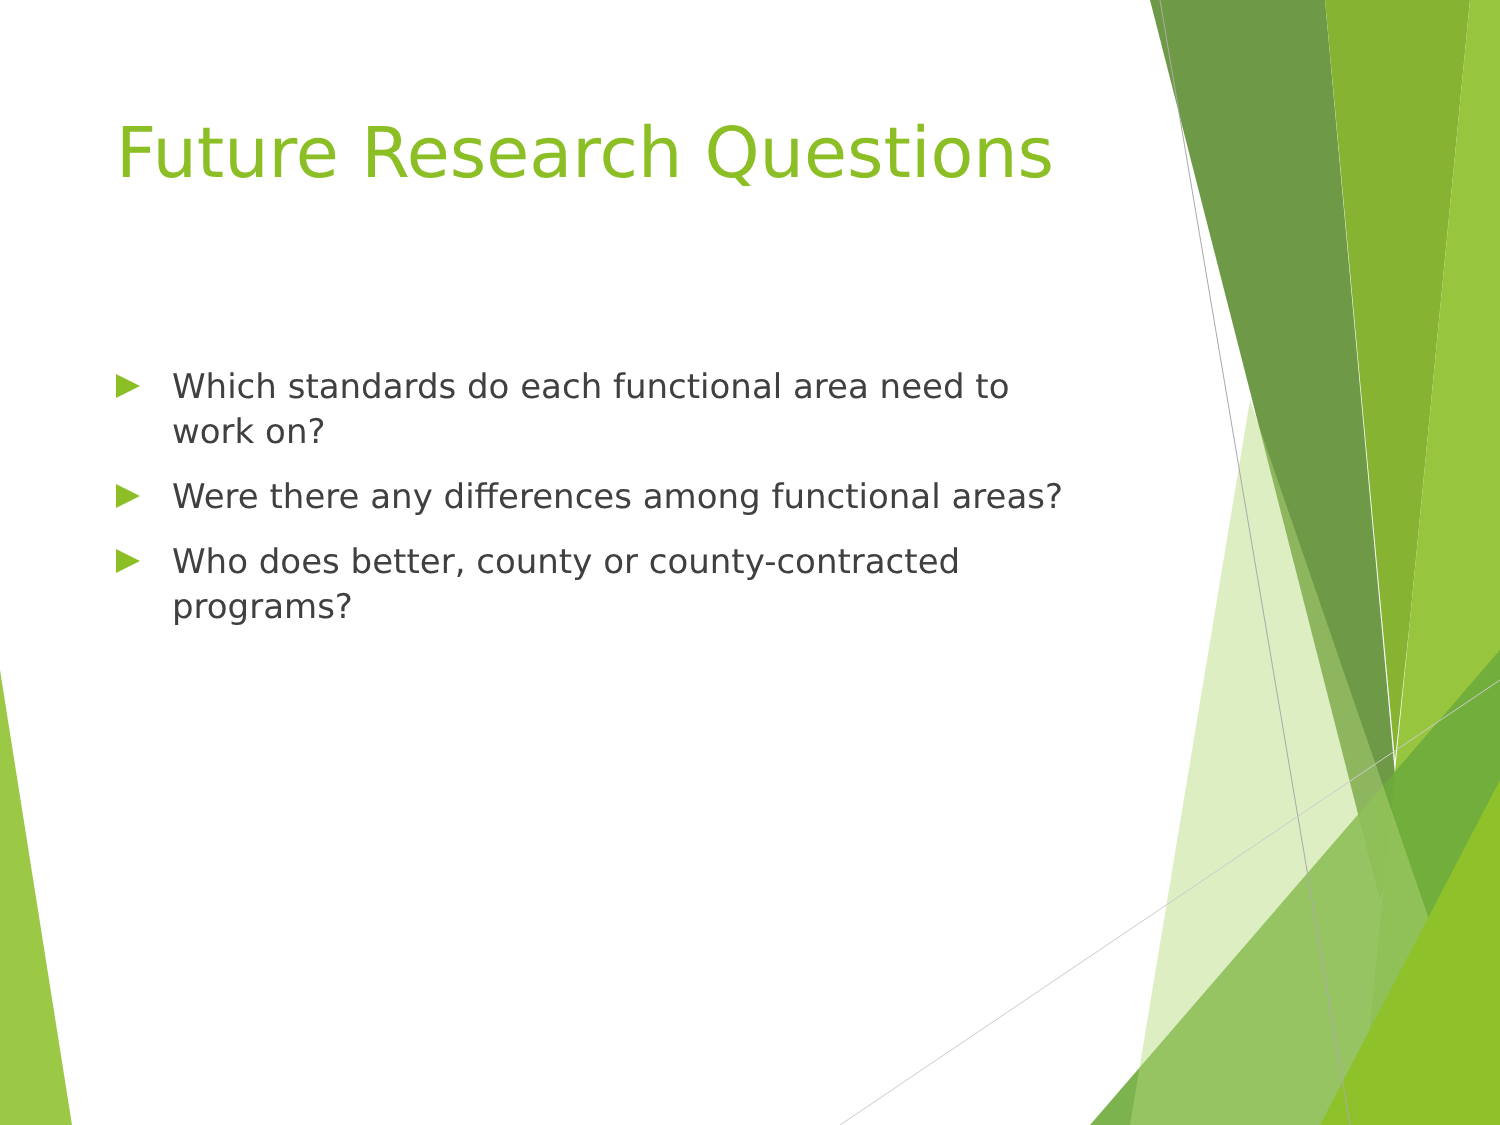Future Research Questions
Which standards do each functional area need to work on?
Were there any differences among functional areas?
Who does better, county or county-contracted programs?